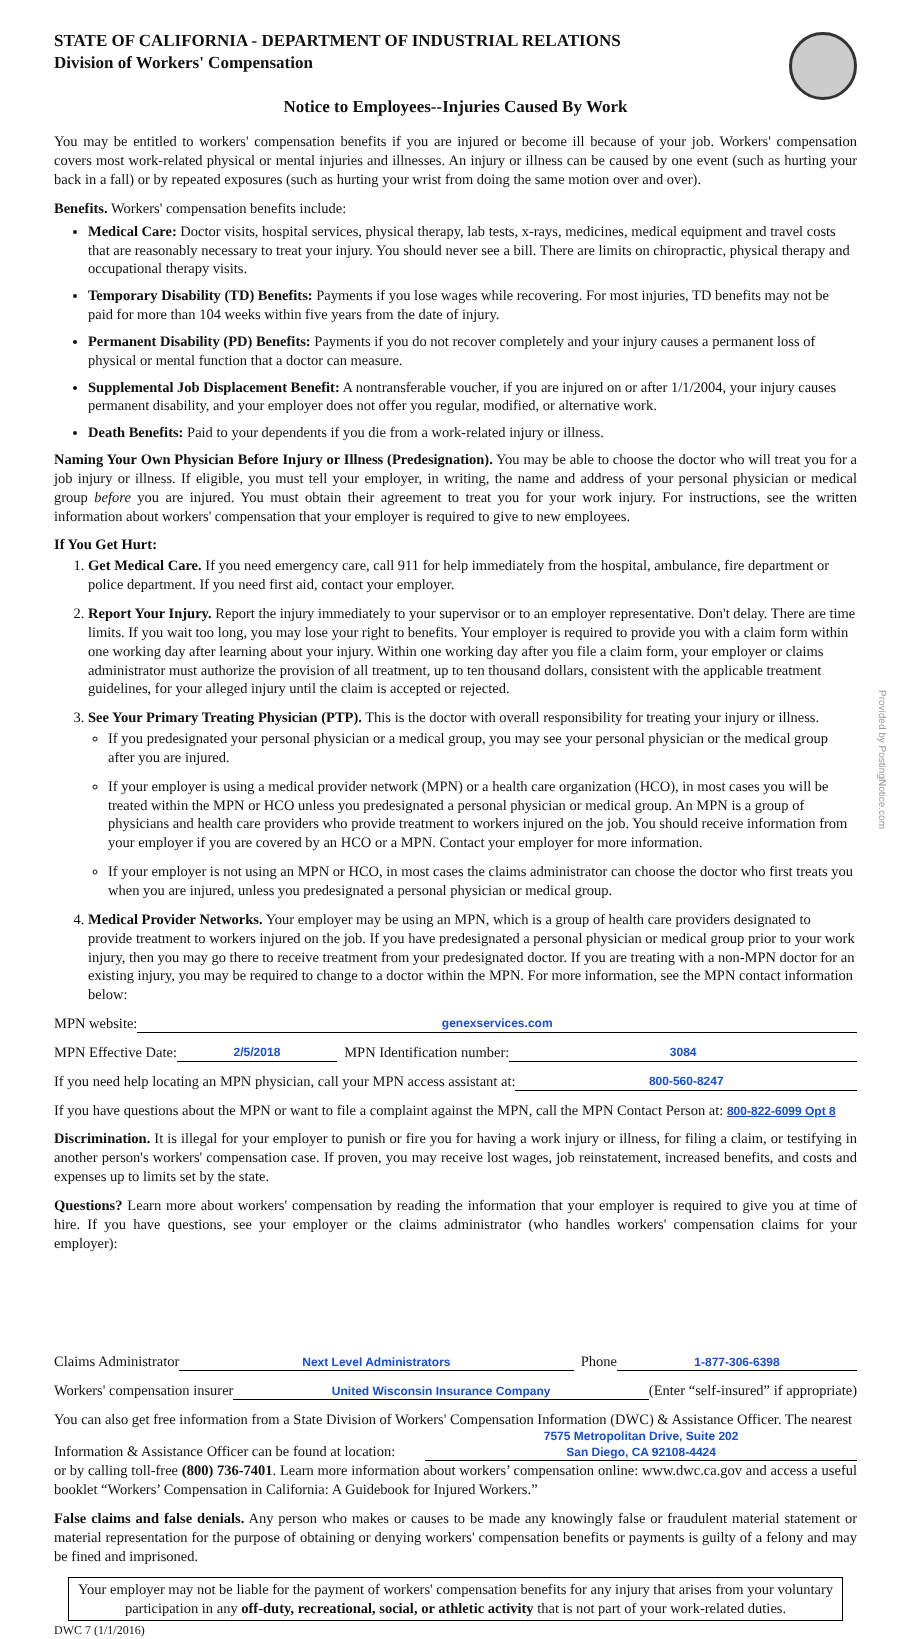STATE OF CALIFORNIA - DEPARTMENT OF INDUSTRIAL RELATIONS
Division of Workers' Compensation
Notice to Employees--Injuries Caused By Work
You may be entitled to workers' compensation benefits if you are injured or become ill because of your job. Workers' compensation covers most work-related physical or mental injuries and illnesses. An injury or illness can be caused by one event (such as hurting your back in a fall) or by repeated exposures (such as hurting your wrist from doing the same motion over and over).
Benefits. Workers' compensation benefits include:
Medical Care: Doctor visits, hospital services, physical therapy, lab tests, x-rays, medicines, medical equipment and travel costs that are reasonably necessary to treat your injury. You should never see a bill. There are limits on chiropractic, physical therapy and occupational therapy visits.
Temporary Disability (TD) Benefits: Payments if you lose wages while recovering. For most injuries, TD benefits may not be paid for more than 104 weeks within five years from the date of injury.
Permanent Disability (PD) Benefits: Payments if you do not recover completely and your injury causes a permanent loss of physical or mental function that a doctor can measure.
Supplemental Job Displacement Benefit: A nontransferable voucher, if you are injured on or after 1/1/2004, your injury causes permanent disability, and your employer does not offer you regular, modified, or alternative work.
Death Benefits: Paid to your dependents if you die from a work-related injury or illness.
Naming Your Own Physician Before Injury or Illness (Predesignation). You may be able to choose the doctor who will treat you for a job injury or illness. If eligible, you must tell your employer, in writing, the name and address of your personal physician or medical group before you are injured. You must obtain their agreement to treat you for your work injury. For instructions, see the written information about workers' compensation that your employer is required to give to new employees.
If You Get Hurt:
1. Get Medical Care. If you need emergency care, call 911 for help immediately from the hospital, ambulance, fire department or police department. If you need first aid, contact your employer.
2. Report Your Injury. Report the injury immediately to your supervisor or to an employer representative. Don't delay. There are time limits. If you wait too long, you may lose your right to benefits. Your employer is required to provide you with a claim form within one working day after learning about your injury. Within one working day after you file a claim form, your employer or claims administrator must authorize the provision of all treatment, up to ten thousand dollars, consistent with the applicable treatment guidelines, for your alleged injury until the claim is accepted or rejected.
3. See Your Primary Treating Physician (PTP). This is the doctor with overall responsibility for treating your injury or illness.
If you predesignated your personal physician or a medical group, you may see your personal physician or the medical group after you are injured.
If your employer is using a medical provider network (MPN) or a health care organization (HCO), in most cases you will be treated within the MPN or HCO unless you predesignated a personal physician or medical group. An MPN is a group of physicians and health care providers who provide treatment to workers injured on the job. You should receive information from your employer if you are covered by an HCO or a MPN. Contact your employer for more information.
If your employer is not using an MPN or HCO, in most cases the claims administrator can choose the doctor who first treats you when you are injured, unless you predesignated a personal physician or medical group.
4. Medical Provider Networks. Your employer may be using an MPN, which is a group of health care providers designated to provide treatment to workers injured on the job. If you have predesignated a personal physician or medical group prior to your work injury, then you may go there to receive treatment from your predesignated doctor. If you are treating with a non-MPN doctor for an existing injury, you may be required to change to a doctor within the MPN. For more information, see the MPN contact information below:
MPN website: genexservices.com
MPN Effective Date: 2/5/2018 MPN Identification number: 3084
If you need help locating an MPN physician, call your MPN access assistant at: 800-560-8247
If you have questions about the MPN or want to file a complaint against the MPN, call the MPN Contact Person at: 800-822-6099 Opt 8
Discrimination. It is illegal for your employer to punish or fire you for having a work injury or illness, for filing a claim, or testifying in another person's workers' compensation case. If proven, you may receive lost wages, job reinstatement, increased benefits, and costs and expenses up to limits set by the state.
Questions? Learn more about workers' compensation by reading the information that your employer is required to give you at time of hire. If you have questions, see your employer or the claims administrator (who handles workers' compensation claims for your employer):
Claims Administrator Next Level Administrators Phone 1-877-306-6398
Workers' compensation insurer United Wisconsin Insurance Company (Enter “self-insured” if appropriate)
You can also get free information from a State Division of Workers' Compensation Information (DWC) & Assistance Officer. The nearest
Information & Assistance Officer can be found at location: 7575 Metropolitan Drive, Suite 202
San Diego, CA 92108-4424
or by calling toll-free (800) 736-7401. Learn more information about workers’ compensation online: www.dwc.ca.gov and access a useful booklet “Workers’ Compensation in California: A Guidebook for Injured Workers.”
False claims and false denials. Any person who makes or causes to be made any knowingly false or fraudulent material statement or material representation for the purpose of obtaining or denying workers' compensation benefits or payments is guilty of a felony and may be fined and imprisoned.
Your employer may not be liable for the payment of workers' compensation benefits for any injury that arises from your voluntary participation in any off-duty, recreational, social, or athletic activity that is not part of your work-related duties.
DWC 7 (1/1/2016)
Provided by PostingNotice.com